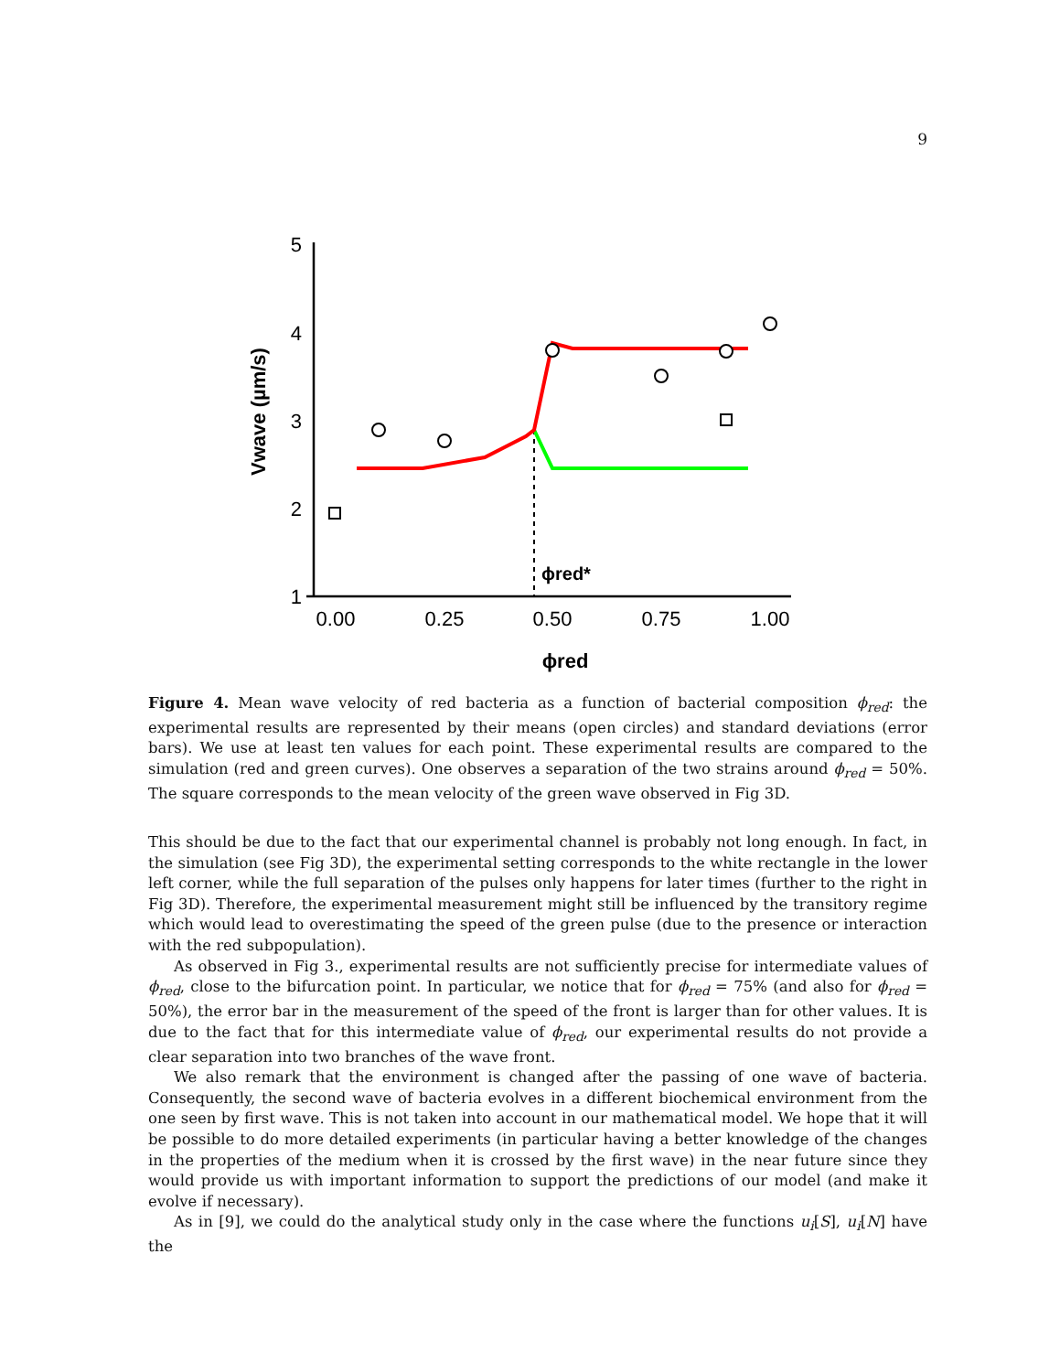9
5
4
3
2
1
0.00
0.25
0.50
0.75
1.00
ϕred
Vwave (µm/s)
ϕred*
Figure 4. Mean wave velocity of red bacteria as a function of bacterial composition ϕ<sub>red</sub>: the experimental results are represented by their means (open circles) and standard deviations (error bars). We use at least ten values for each point. These experimental results are compared to the simulation (red and green curves). One observes a separation of the two strains around ϕ<sub>red</sub> = 50%. The square corresponds to the mean velocity of the green wave observed in Fig 3D.
This should be due to the fact that our experimental channel is probably not long enough. In fact, in the simulation (see Fig 3D), the experimental setting corresponds to the white rectangle in the lower left corner, while the full separation of the pulses only happens for later times (further to the right in Fig 3D). Therefore, the experimental measurement might still be influenced by the transitory regime which would lead to overestimating the speed of the green pulse (due to the presence or interaction with the red subpopulation).
As observed in Fig 3., experimental results are not sufficiently precise for intermediate values of ϕ<sub>red</sub>, close to the bifurcation point. In particular, we notice that for ϕ<sub>red</sub> = 75% (and also for ϕ<sub>red</sub> = 50%), the error bar in the measurement of the speed of the front is larger than for other values. It is due to the fact that for this intermediate value of ϕ<sub>red</sub>, our experimental results do not provide a clear separation into two branches of the wave front.
We also remark that the environment is changed after the passing of one wave of bacteria. Consequently, the second wave of bacteria evolves in a different biochemical environment from the one seen by first wave. This is not taken into account in our mathematical model. We hope that it will be possible to do more detailed experiments (in particular having a better knowledge of the changes in the properties of the medium when it is crossed by the first wave) in the near future since they would provide us with important information to support the predictions of our model (and make it evolve if necessary).
As in [9], we could do the analytical study only in the case where the functions u<sub>i</sub>[S], u<sub>i</sub>[N] have the